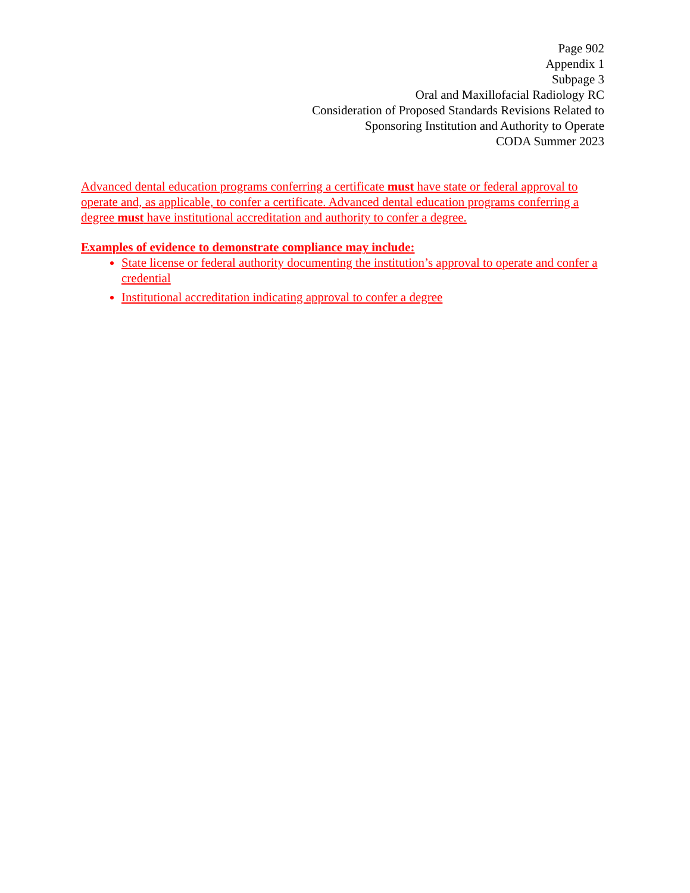Page 902
Appendix 1
Subpage 3
Oral and Maxillofacial Radiology RC
Consideration of Proposed Standards Revisions Related to
Sponsoring Institution and Authority to Operate
CODA Summer 2023
Advanced dental education programs conferring a certificate must have state or federal approval to operate and, as applicable, to confer a certificate. Advanced dental education programs conferring a degree must have institutional accreditation and authority to confer a degree.
Examples of evidence to demonstrate compliance may include:
State license or federal authority documenting the institution’s approval to operate and confer a credential
Institutional accreditation indicating approval to confer a degree